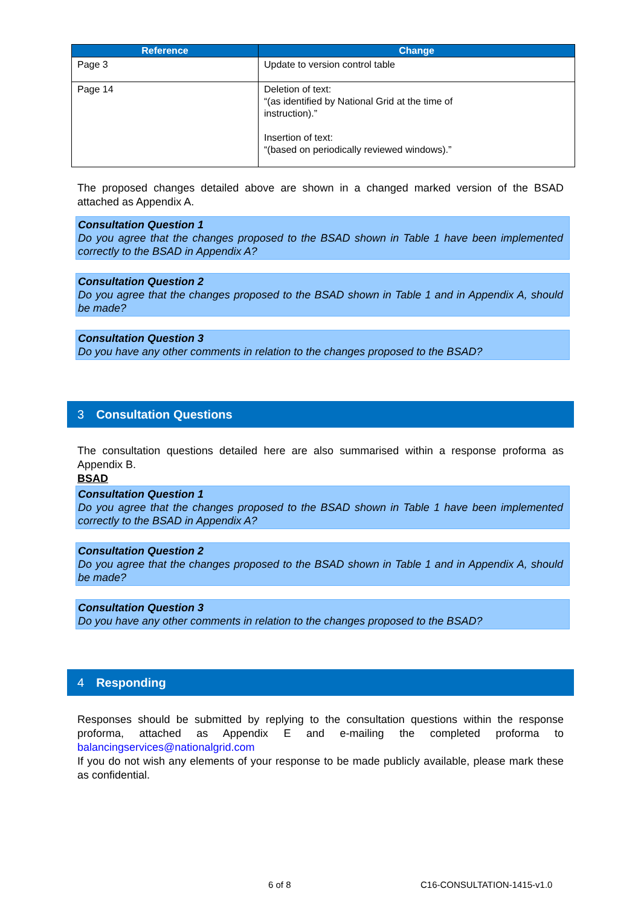| Reference | Change |
| --- | --- |
| Page 3 | Update to version control table |
| Page 14 | Deletion of text: “(as identified by National Grid at the time of instruction).” Insertion of text: “(based on periodically reviewed windows).” |
The proposed changes detailed above are shown in a changed marked version of the BSAD attached as Appendix A.
Consultation Question 1
Do you agree that the changes proposed to the BSAD shown in Table 1 have been implemented correctly to the BSAD in Appendix A?
Consultation Question 2
Do you agree that the changes proposed to the BSAD shown in Table 1 and in Appendix A, should be made?
Consultation Question 3
Do you have any other comments in relation to the changes proposed to the BSAD?
3 Consultation Questions
The consultation questions detailed here are also summarised within a response proforma as Appendix B.
BSAD
Consultation Question 1
Do you agree that the changes proposed to the BSAD shown in Table 1 have been implemented correctly to the BSAD in Appendix A?
Consultation Question 2
Do you agree that the changes proposed to the BSAD shown in Table 1 and in Appendix A, should be made?
Consultation Question 3
Do you have any other comments in relation to the changes proposed to the BSAD?
4 Responding
Responses should be submitted by replying to the consultation questions within the response proforma, attached as Appendix E and e-mailing the completed proforma to balancingservices@nationalgrid.com
If you do not wish any elements of your response to be made publicly available, please mark these as confidential.
6 of 8 C16-CONSULTATION-1415-v1.0